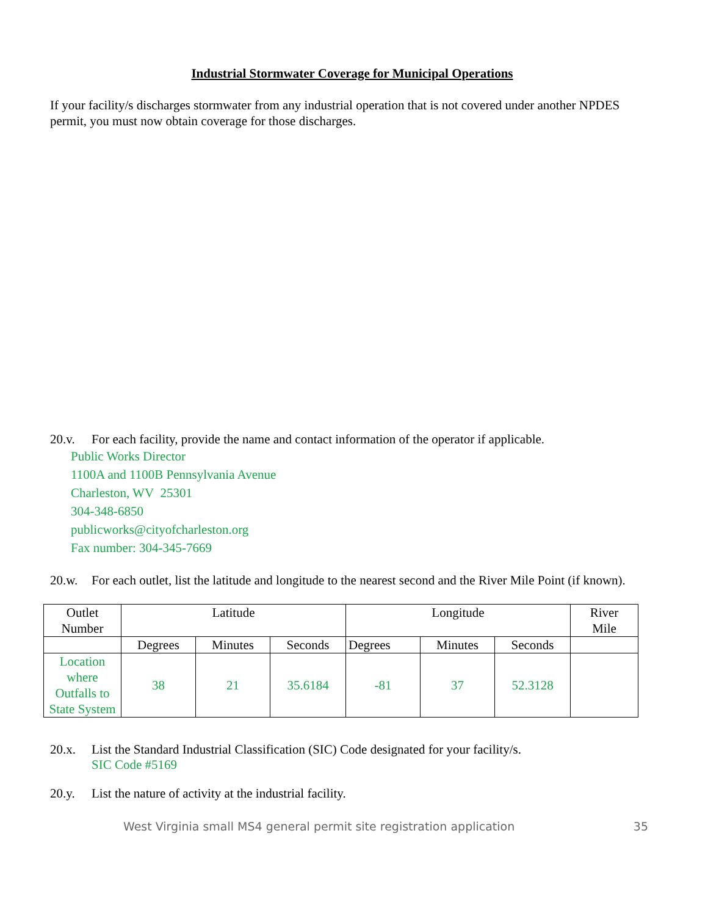Industrial Stormwater Coverage for Municipal Operations
If your facility/s discharges stormwater from any industrial operation that is not covered under another NPDES permit, you must now obtain coverage for those discharges.
20.v. For each facility, provide the name and contact information of the operator if applicable.
Public Works Director
1100A and 1100B Pennsylvania Avenue
Charleston, WV 25301
304-348-6850
publicworks@cityofcharleston.org
Fax number: 304-345-7669
20.w. For each outlet, list the latitude and longitude to the nearest second and the River Mile Point (if known).
| Outlet Number | Latitude | | | Longitude | | | River Mile |
| --- | --- | --- | --- | --- | --- | --- | --- |
| | Degrees | Minutes | Seconds | Degrees | Minutes | Seconds | |
| Location where Outfalls to State System | 38 | 21 | 35.6184 | -81 | 37 | 52.3128 | |
20.x. List the Standard Industrial Classification (SIC) Code designated for your facility/s.
SIC Code #5169
20.y. List the nature of activity at the industrial facility.
West Virginia small MS4 general permit site registration application 35